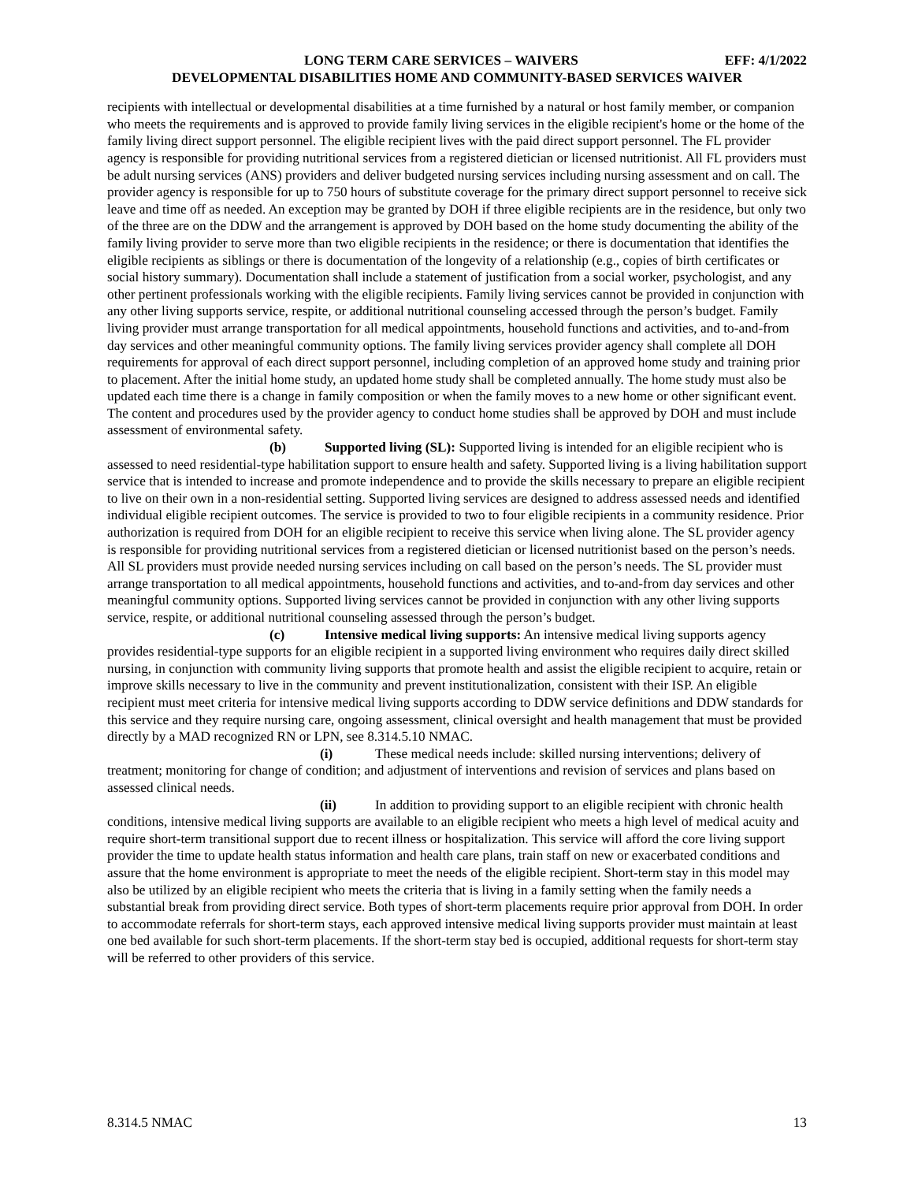LONG TERM CARE SERVICES – WAIVERS EFF: 4/1/2022
DEVELOPMENTAL DISABILITIES HOME AND COMMUNITY-BASED SERVICES WAIVER
recipients with intellectual or developmental disabilities at a time furnished by a natural or host family member, or companion who meets the requirements and is approved to provide family living services in the eligible recipient's home or the home of the family living direct support personnel. The eligible recipient lives with the paid direct support personnel. The FL provider agency is responsible for providing nutritional services from a registered dietician or licensed nutritionist. All FL providers must be adult nursing services (ANS) providers and deliver budgeted nursing services including nursing assessment and on call. The provider agency is responsible for up to 750 hours of substitute coverage for the primary direct support personnel to receive sick leave and time off as needed. An exception may be granted by DOH if three eligible recipients are in the residence, but only two of the three are on the DDW and the arrangement is approved by DOH based on the home study documenting the ability of the family living provider to serve more than two eligible recipients in the residence; or there is documentation that identifies the eligible recipients as siblings or there is documentation of the longevity of a relationship (e.g., copies of birth certificates or social history summary). Documentation shall include a statement of justification from a social worker, psychologist, and any other pertinent professionals working with the eligible recipients. Family living services cannot be provided in conjunction with any other living supports service, respite, or additional nutritional counseling accessed through the person’s budget. Family living provider must arrange transportation for all medical appointments, household functions and activities, and to-and-from day services and other meaningful community options. The family living services provider agency shall complete all DOH requirements for approval of each direct support personnel, including completion of an approved home study and training prior to placement. After the initial home study, an updated home study shall be completed annually. The home study must also be updated each time there is a change in family composition or when the family moves to a new home or other significant event. The content and procedures used by the provider agency to conduct home studies shall be approved by DOH and must include assessment of environmental safety.
(b) Supported living (SL): Supported living is intended for an eligible recipient who is assessed to need residential-type habilitation support to ensure health and safety. Supported living is a living habilitation support service that is intended to increase and promote independence and to provide the skills necessary to prepare an eligible recipient to live on their own in a non-residential setting. Supported living services are designed to address assessed needs and identified individual eligible recipient outcomes. The service is provided to two to four eligible recipients in a community residence. Prior authorization is required from DOH for an eligible recipient to receive this service when living alone. The SL provider agency is responsible for providing nutritional services from a registered dietician or licensed nutritionist based on the person’s needs. All SL providers must provide needed nursing services including on call based on the person’s needs. The SL provider must arrange transportation to all medical appointments, household functions and activities, and to-and-from day services and other meaningful community options. Supported living services cannot be provided in conjunction with any other living supports service, respite, or additional nutritional counseling assessed through the person’s budget.
(c) Intensive medical living supports: An intensive medical living supports agency provides residential-type supports for an eligible recipient in a supported living environment who requires daily direct skilled nursing, in conjunction with community living supports that promote health and assist the eligible recipient to acquire, retain or improve skills necessary to live in the community and prevent institutionalization, consistent with their ISP. An eligible recipient must meet criteria for intensive medical living supports according to DDW service definitions and DDW standards for this service and they require nursing care, ongoing assessment, clinical oversight and health management that must be provided directly by a MAD recognized RN or LPN, see 8.314.5.10 NMAC.
(i) These medical needs include: skilled nursing interventions; delivery of treatment; monitoring for change of condition; and adjustment of interventions and revision of services and plans based on assessed clinical needs.
(ii) In addition to providing support to an eligible recipient with chronic health conditions, intensive medical living supports are available to an eligible recipient who meets a high level of medical acuity and require short-term transitional support due to recent illness or hospitalization. This service will afford the core living support provider the time to update health status information and health care plans, train staff on new or exacerbated conditions and assure that the home environment is appropriate to meet the needs of the eligible recipient. Short-term stay in this model may also be utilized by an eligible recipient who meets the criteria that is living in a family setting when the family needs a substantial break from providing direct service. Both types of short-term placements require prior approval from DOH. In order to accommodate referrals for short-term stays, each approved intensive medical living supports provider must maintain at least one bed available for such short-term placements. If the short-term stay bed is occupied, additional requests for short-term stay will be referred to other providers of this service.
8.314.5 NMAC 13